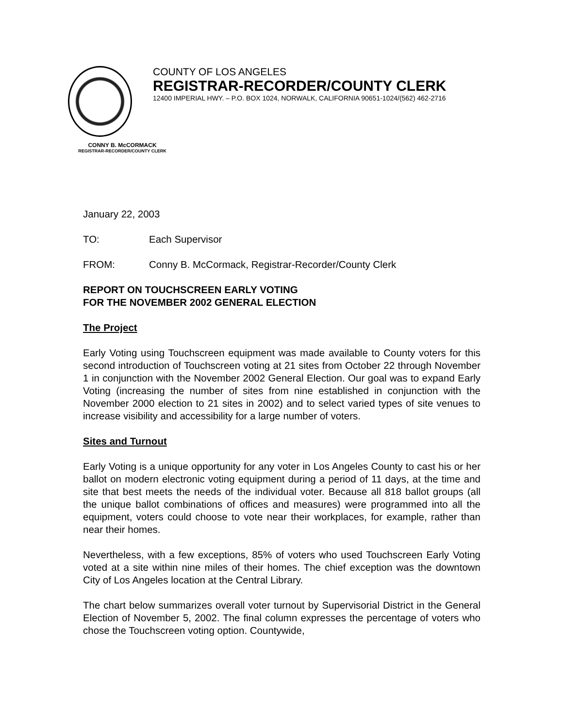COUNTY OF LOS ANGELES
REGISTRAR-RECORDER/COUNTY CLERK
12400 IMPERIAL HWY. – P.O. BOX 1024, NORWALK, CALIFORNIA 90651-1024/(562) 462-2716
CONNY B. McCORMACK
REGISTRAR-RECORDER/COUNTY CLERK
January 22, 2003
TO: Each Supervisor
FROM: Conny B. McCormack, Registrar-Recorder/County Clerk
REPORT ON TOUCHSCREEN EARLY VOTING
FOR THE NOVEMBER 2002 GENERAL ELECTION
The Project
Early Voting using Touchscreen equipment was made available to County voters for this second introduction of Touchscreen voting at 21 sites from October 22 through November 1 in conjunction with the November 2002 General Election. Our goal was to expand Early Voting (increasing the number of sites from nine established in conjunction with the November 2000 election to 21 sites in 2002) and to select varied types of site venues to increase visibility and accessibility for a large number of voters.
Sites and Turnout
Early Voting is a unique opportunity for any voter in Los Angeles County to cast his or her ballot on modern electronic voting equipment during a period of 11 days, at the time and site that best meets the needs of the individual voter. Because all 818 ballot groups (all the unique ballot combinations of offices and measures) were programmed into all the equipment, voters could choose to vote near their workplaces, for example, rather than near their homes.
Nevertheless, with a few exceptions, 85% of voters who used Touchscreen Early Voting voted at a site within nine miles of their homes. The chief exception was the downtown City of Los Angeles location at the Central Library.
The chart below summarizes overall voter turnout by Supervisorial District in the General Election of November 5, 2002. The final column expresses the percentage of voters who chose the Touchscreen voting option. Countywide,